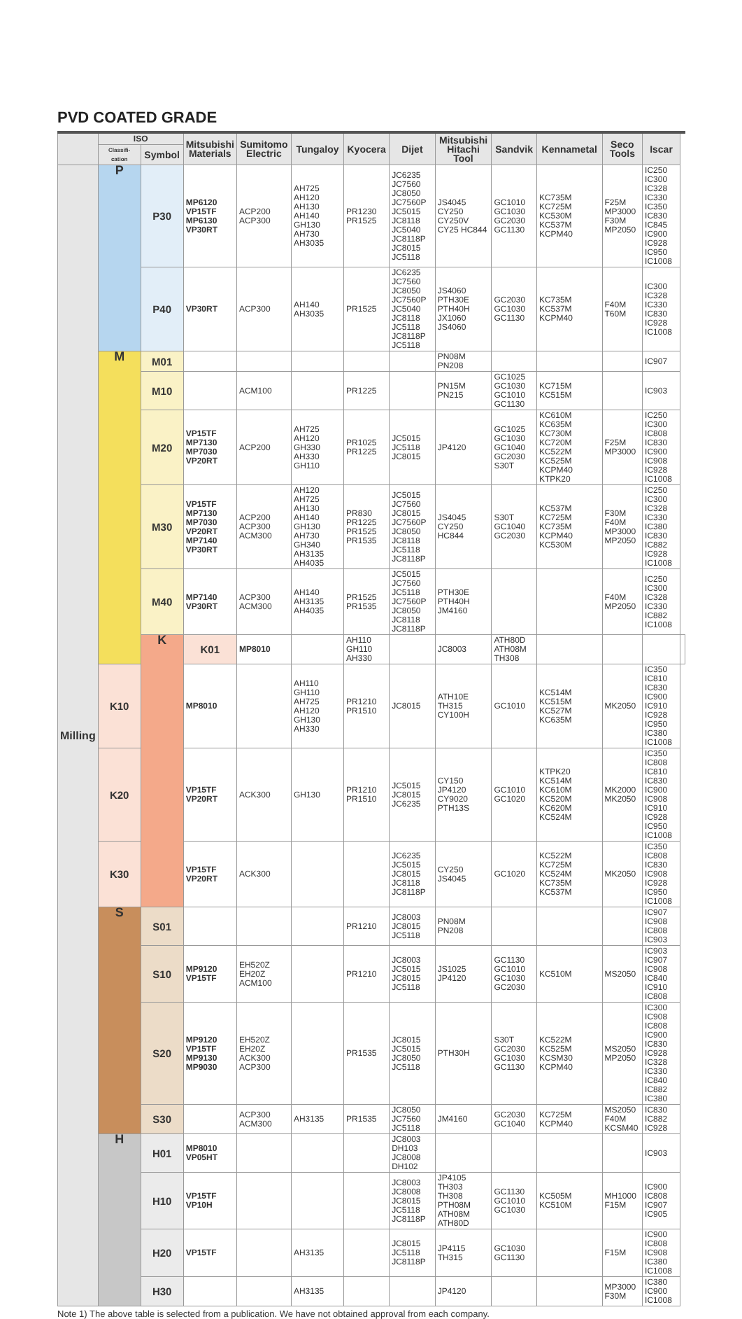PVD COATED GRADE
| | ISO | | Mitsubishi Materials | Sumitomo Electric | Tungaloy | Kyocera | Dijet | Mitsubishi Hitachi Tool | Sandvik | Kennametal | Seco Tools | Iscar | |
| --- | --- | --- | --- | --- | --- | --- | --- | --- | --- | --- | --- | --- | --- |
| | Classifi-cation | Symbol | | | | | | | | | | | |
| Milling | P | P30 | MP6120 VP15TF MP6130 VP30RT | ACP200 ACP300 | AH725 AH120 AH130 AH140 GH130 AH730 AH3035 | PR1230 PR1525 | JC6235 JC7560 JC8050 JC7560P JC5015 JC8118 JC5040 JC8118P JC8015 JC5118 | JS4045 CY250 CY250V CY25 HC844 | GC1010 GC1030 GC2030 GC1130 | KC735M KC725M KC530M KC537M KCPM40 | F25M MP3000 F30M MP2050 | IC250 IC300 IC328 IC330 IC350 IC830 IC845 IC900 IC928 IC950 IC1008 | |
| | | P40 | VP30RT | ACP300 | AH140 AH3035 | PR1525 | JC6235 JC7560 JC8050 JC7560P JC5040 JC8118 JC5118 JC8118P JC5118 | JS4060 PTH30E PTH40H JX1060 JS4060 | GC2030 GC1030 GC1130 | KC735M KC537M KCPM40 | F40M T60M | IC300 IC328 IC330 IC830 IC928 IC1008 | |
| | M | M01 | | | | | | PN08M PN208 | | | | IC907 | |
| | | M10 | | ACM100 | | PR1225 | | PN15M PN215 | GC1025 GC1030 GC1010 GC1130 | KC715M KC515M | | IC903 | |
| | | M20 | VP15TF MP7130 MP7030 VP20RT | ACP200 | AH725 AH120 GH330 AH330 GH110 | PR1025 PR1225 | JC5015 JC5118 JC8015 | JP4120 | GC1025 GC1030 GC1040 GC2030 S30T | KC610M KC635M KC730M KC720M KC522M KC525M KCPM40 KTPK20 | F25M MP3000 | IC250 IC300 IC808 IC830 IC900 IC908 IC928 IC1008 | |
| | | M30 | VP15TF MP7130 MP7030 VP20RT MP7140 VP30RT | ACP200 ACP300 ACM300 | AH120 AH725 AH130 AH140 GH130 AH730 GH340 AH3135 AH4035 | PR830 PR1225 PR1525 PR1535 | JC5015 JC7560 JC8015 JC7560P JC8050 JC8118 JC5118 JC8118P | JS4045 CY250 HC844 | S30T GC1040 GC2030 | KC537M KC725M KC735M KCPM40 KC530M | F30M F40M MP3000 MP2050 | IC250 IC300 IC328 IC330 IC380 IC830 IC882 IC928 IC1008 | |
| | | M40 | MP7140 VP30RT | ACP300 ACM300 | AH140 AH3135 AH4035 | PR1525 PR1535 | JC5015 JC7560 JC5118 JC7560P JC8050 JC8118 JC8118P | PTH30E PTH40H JM4160 | | | F40M MP2050 | IC250 IC300 IC328 IC330 IC882 IC1008 | |
| | | K | K01 | MP8010 | | AH110 GH110 AH330 | | JC8003 | ATH80D ATH08M TH308 | | | | |
| | K10 | | MP8010 | | AH110 GH110 AH725 AH120 GH130 AH330 | PR1210 PR1510 | JC8015 | ATH10E TH315 CY100H | GC1010 | KC514M KC515M KC527M KC635M | MK2050 | IC350 IC810 IC830 IC900 IC910 IC928 IC950 IC380 IC1008 | |
| | K20 | | VP15TF VP20RT | ACK300 | GH130 | PR1210 PR1510 | JC5015 JC8015 JC6235 | CY150 JP4120 CY9020 PTH13S | GC1010 GC1020 | KTPK20 KC514M KC610M KC520M KC620M KC524M | MK2000 MK2050 | IC350 IC808 IC810 IC830 IC900 IC908 IC910 IC928 IC950 IC1008 | |
| | K30 | | VP15TF VP20RT | ACK300 | | | JC6235 JC5015 JC8015 JC8118 JC8118P | CY250 JS4045 | GC1020 | KC522M KC725M KC524M KC735M KC537M | MK2050 | IC350 IC808 IC830 IC908 IC928 IC950 IC1008 | |
| | S | S01 | | | | PR1210 | JC8003 JC8015 JC5118 | PN08M PN208 | | | | IC907 IC908 IC808 IC903 | |
| | | S10 | MP9120 VP15TF | EH520Z EH20Z ACM100 | | PR1210 | JC8003 JC5015 JC8015 JC5118 | JS1025 JP4120 | GC1130 GC1010 GC1030 GC2030 | KC510M | MS2050 | IC903 IC907 IC908 IC840 IC910 IC808 | |
| | | S20 | MP9120 VP15TF MP9130 MP9030 | EH520Z EH20Z ACK300 ACP300 | | PR1535 | JC8015 JC5015 JC8050 JC5118 | PTH30H | S30T GC2030 GC1030 GC1130 | KC522M KC525M KCSM30 KCPM40 | MS2050 MP2050 | IC300 IC908 IC808 IC900 IC830 IC928 IC328 IC330 IC840 IC882 IC380 | |
| | | S30 | | ACP300 ACM300 | AH3135 | PR1535 | JC8050 JC7560 JC5118 | JM4160 | GC2030 GC1040 | KC725M KCPM40 | MS2050 F40M KCSM40 | IC830 IC882 IC928 | |
| | H | H01 | MP8010 VP05HT | | | | JC8003 DH103 JC8008 DH102 | | | | | IC903 | |
| | | H10 | VP15TF VP10H | | | | JC8003 JC8008 JC8015 JC5118 JC8118P | JP4105 TH303 TH308 PTH08M ATH08M ATH80D | GC1130 GC1010 GC1030 | KC505M KC510M | MH1000 F15M | IC900 IC808 IC907 IC905 | |
| | | H20 | VP15TF | | AH3135 | | JC8015 JC5118 JC8118P | JP4115 TH315 | GC1030 GC1130 | | F15M | IC900 IC808 IC908 IC380 IC1008 | |
| | | H30 | | | AH3135 | | | JP4120 | | | MP3000 F30M | IC380 IC900 IC1008 | |
Note 1) The above table is selected from a publication. We have not obtained approval from each company.